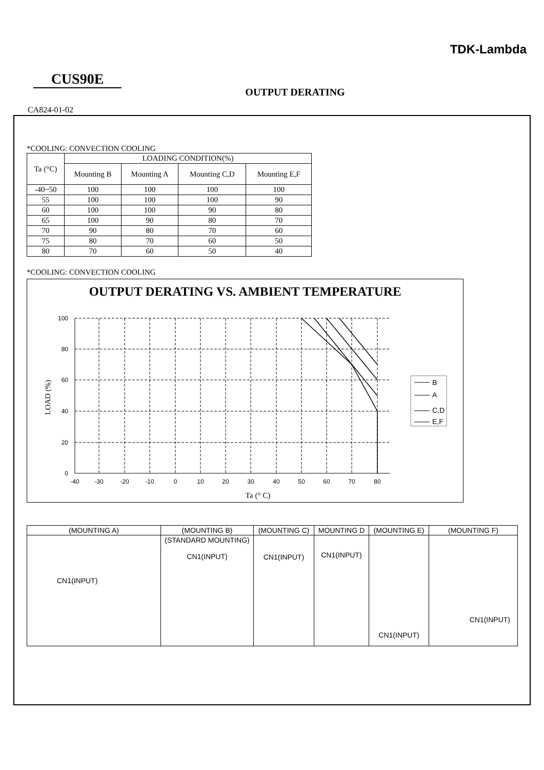TDK-Lambda
CUS90E
OUTPUT DERATING
CA824-01-02
*COOLING: CONVECTION COOLING
| Ta (°C) | LOADING CONDITION(%) | | | |
| --- | --- | --- | --- | --- |
| | Mounting B | Mounting A | Mounting C,D | Mounting E,F |
| -40~50 | 100 | 100 | 100 | 100 |
| 55 | 100 | 100 | 100 | 90 |
| 60 | 100 | 100 | 90 | 80 |
| 65 | 100 | 90 | 80 | 70 |
| 70 | 90 | 80 | 70 | 60 |
| 75 | 80 | 70 | 60 | 50 |
| 80 | 70 | 60 | 50 | 40 |
*COOLING: CONVECTION COOLING
OUTPUT DERATING VS. AMBIENT TEMPERATURE
100
80
60
40
20
0
-40
-30
-20
-10
0
10
20
30
40
50
60
70
80
Ta (° C)
LOAD (%)
B
A
C,D
E,F
| (MOUNTING A) | (MOUNTING B) | (MOUNTING C) | MOUNTING D | (MOUNTING E) | (MOUNTING F) |
| --- | --- | --- | --- | --- | --- |
| CN1(INPUT) | (STANDARD MOUNTING) CN1(INPUT) | CN1(INPUT) | CN1(INPUT) | CN1(INPUT) | CN1(INPUT) |